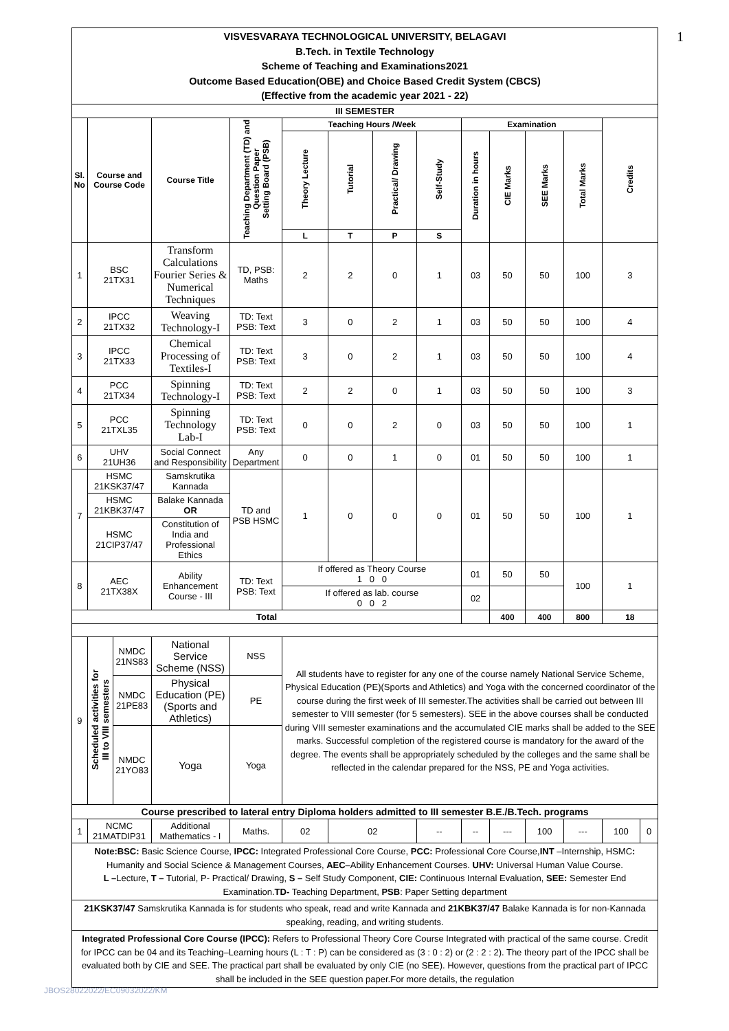1
VISVESVARAYA TECHNOLOGICAL UNIVERSITY, BELAGAVI
B.Tech. in Textile Technology
Scheme of Teaching and Examinations2021
Outcome Based Education(OBE) and Choice Based Credit System (CBCS)
(Effective from the academic year 2021 - 22)
| III SEMESTER | | | | | | | | | | | | | | | |
| --- | --- | --- | --- | --- | --- | --- | --- | --- | --- | --- | --- | --- | --- | --- | --- |
| Sl. No | Course and Course Code | | Course Title | Teaching Department (TD) and Question Paper Setting Board (PSB) | | Teaching Hours /Week | | | | Examination | | | | Credits | |
| | | | | | | Theory Lecture | Tutorial | Practical/ Drawing | Self-Study | Duration in hours | CIE Marks | SEE Marks | Total Marks | | |
| | | | | | | L | T | P | S | | | | | | |
| 1 | BSC 21TX31 | | Transform Calculations Fourier Series & Numerical Techniques | TD, PSB: Maths | | 2 | 2 | 0 | 1 | 03 | 50 | 50 | 100 | 3 | |
| 2 | IPCC 21TX32 | | Weaving Technology-I | TD: Text PSB: Text | | 3 | 0 | 2 | 1 | 03 | 50 | 50 | 100 | 4 | |
| 3 | IPCC 21TX33 | | Chemical Processing of Textiles-I | TD: Text PSB: Text | | 3 | 0 | 2 | 1 | 03 | 50 | 50 | 100 | 4 | |
| 4 | PCC 21TX34 | | Spinning Technology-I | TD: Text PSB: Text | | 2 | 2 | 0 | 1 | 03 | 50 | 50 | 100 | 3 | |
| 5 | PCC 21TXL35 | | Spinning Technology Lab-I | TD: Text PSB: Text | | 0 | 0 | 2 | 0 | 03 | 50 | 50 | 100 | 1 | |
| 6 | UHV 21UH36 | | Social Connect and Responsibility | Any Department | | 0 | 0 | 1 | 0 | 01 | 50 | 50 | 100 | 1 | |
| 7 | HSMC 21KSK37/47 | | Samskrutika Kannada | TD and PSB HSMC | | 1 | 0 | 0 | 0 | 01 | 50 | 50 | 100 | 1 | |
| | HSMC 21KBK37/47 | | Balake Kannada OR | | | | | | | | | | | | |
| | HSMC 21CIP37/47 | | Constitution of India and Professional Ethics | | | | | | | | | | | | |
| 8 | AEC 21TX38X | | Ability Enhancement Course - III | TD: Text PSB: Text | | If offered as Theory Course 1 0 0 | | | | 01 | 50 | 50 | 100 | 1 | |
| | | | | | | If offered as lab. course 0 0 2 | | | | 02 | | | | | |
| Total | | | | | | | | | | | 400 | 400 | 800 | 18 | |
| 9 | Scheduled activities for III to VIII semesters | NMDC 21NS83 | National Service Scheme (NSS) | NSS | All students have to register for any one of the course namely National Service Scheme, Physical Education (PE)(Sports and Athletics) and Yoga with the concerned coordinator of the course during the first week of III semester.The activities shall be carried out between III semester to VIII semester (for 5 semesters). SEE in the above courses shall be conducted during VIII semester examinations and the accumulated CIE marks shall be added to the SEE marks. Successful completion of the registered course is mandatory for the award of the degree. The events shall be appropriately scheduled by the colleges and the same shall be reflected in the calendar prepared for the NSS, PE and Yoga activities. | | | | | | | | | | |
| | | NMDC 21PE83 | Physical Education (PE)(Sports and Athletics) | PE | | | | | | | | | | | |
| | | NMDC 21YO83 | Yoga | Yoga | | | | | | | | | | | |
| Course prescribed to lateral entry Diploma holders admitted to III semester B.E./B.Tech. programs | | | | | | | | | | | | | | | |
| 1 | NCMC 21MATDIP31 | | Additional Mathematics - I | Maths. | 02 | | 02 | | -- | -- | --- | 100 | --- | 100 | 0 |
Note:BSC: Basic Science Course, IPCC: Integrated Professional Core Course, PCC: Professional Core Course,INT –Internship, HSMC: Humanity and Social Science & Management Courses, AEC–Ability Enhancement Courses. UHV: Universal Human Value Course.
L –Lecture, T – Tutorial, P- Practical/ Drawing, S – Self Study Component, CIE: Continuous Internal Evaluation, SEE: Semester End Examination.TD- Teaching Department, PSB: Paper Setting department
21KSK37/47 Samskrutika Kannada is for students who speak, read and write Kannada and 21KBK37/47 Balake Kannada is for non-Kannada speaking, reading, and writing students.
Integrated Professional Core Course (IPCC): Refers to Professional Theory Core Course Integrated with practical of the same course. Credit for IPCC can be 04 and its Teaching–Learning hours (L : T : P) can be considered as (3 : 0 : 2) or (2 : 2 : 2). The theory part of the IPCC shall be evaluated both by CIE and SEE. The practical part shall be evaluated by only CIE (no SEE). However, questions from the practical part of IPCC shall be included in the SEE question paper.For more details, the regulation
JBOS28022022/EC09032022/KM